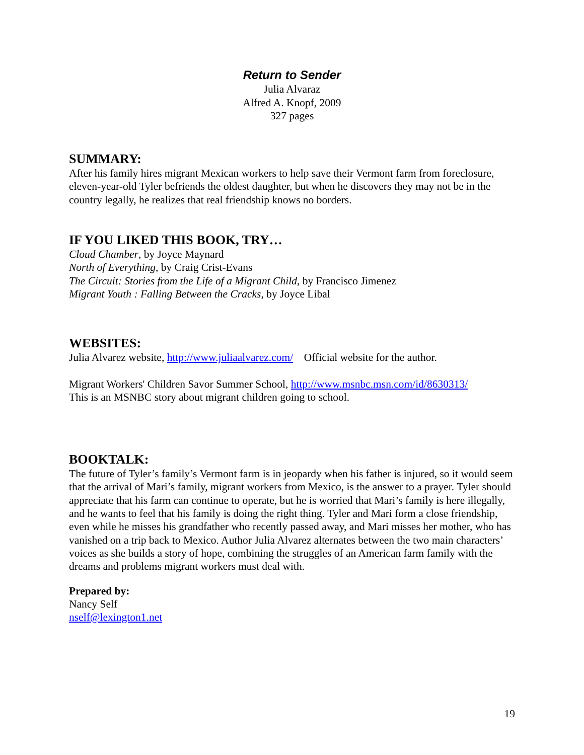Return to Sender
Julia Alvaraz
Alfred A. Knopf, 2009
327 pages
SUMMARY:
After his family hires migrant Mexican workers to help save their Vermont farm from foreclosure, eleven-year-old Tyler befriends the oldest daughter, but when he discovers they may not be in the country legally, he realizes that real friendship knows no borders.
IF YOU LIKED THIS BOOK, TRY…
Cloud Chamber, by Joyce Maynard
North of Everything, by Craig Crist-Evans
The Circuit: Stories from the Life of a Migrant Child, by Francisco Jimenez
Migrant Youth : Falling Between the Cracks, by Joyce Libal
WEBSITES:
Julia Alvarez website, http://www.juliaalvarez.com/ Official website for the author.
Migrant Workers' Children Savor Summer School, http://www.msnbc.msn.com/id/8630313/
This is an MSNBC story about migrant children going to school.
BOOKTALK:
The future of Tyler’s family’s Vermont farm is in jeopardy when his father is injured, so it would seem that the arrival of Mari’s family, migrant workers from Mexico, is the answer to a prayer. Tyler should appreciate that his farm can continue to operate, but he is worried that Mari’s family is here illegally, and he wants to feel that his family is doing the right thing. Tyler and Mari form a close friendship, even while he misses his grandfather who recently passed away, and Mari misses her mother, who has vanished on a trip back to Mexico. Author Julia Alvarez alternates between the two main characters’ voices as she builds a story of hope, combining the struggles of an American farm family with the dreams and problems migrant workers must deal with.
Prepared by:
Nancy Self
nself@lexington1.net
19